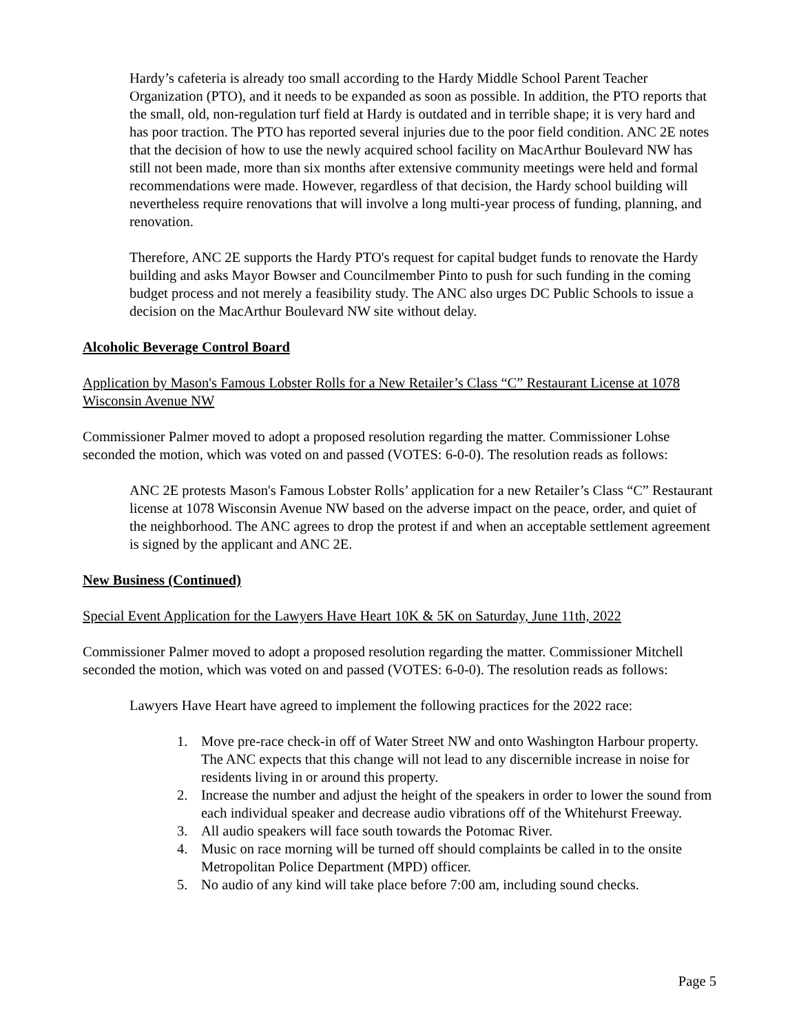Hardy’s cafeteria is already too small according to the Hardy Middle School Parent Teacher Organization (PTO), and it needs to be expanded as soon as possible. In addition, the PTO reports that the small, old, non-regulation turf field at Hardy is outdated and in terrible shape; it is very hard and has poor traction. The PTO has reported several injuries due to the poor field condition. ANC 2E notes that the decision of how to use the newly acquired school facility on MacArthur Boulevard NW has still not been made, more than six months after extensive community meetings were held and formal recommendations were made. However, regardless of that decision, the Hardy school building will nevertheless require renovations that will involve a long multi-year process of funding, planning, and renovation.
Therefore, ANC 2E supports the Hardy PTO's request for capital budget funds to renovate the Hardy building and asks Mayor Bowser and Councilmember Pinto to push for such funding in the coming budget process and not merely a feasibility study. The ANC also urges DC Public Schools to issue a decision on the MacArthur Boulevard NW site without delay.
Alcoholic Beverage Control Board
Application by Mason's Famous Lobster Rolls for a New Retailer’s Class “C” Restaurant License at 1078 Wisconsin Avenue NW
Commissioner Palmer moved to adopt a proposed resolution regarding the matter. Commissioner Lohse seconded the motion, which was voted on and passed (VOTES: 6-0-0). The resolution reads as follows:
ANC 2E protests Mason's Famous Lobster Rolls’ application for a new Retailer’s Class “C” Restaurant license at 1078 Wisconsin Avenue NW based on the adverse impact on the peace, order, and quiet of the neighborhood. The ANC agrees to drop the protest if and when an acceptable settlement agreement is signed by the applicant and ANC 2E.
New Business (Continued)
Special Event Application for the Lawyers Have Heart 10K & 5K on Saturday, June 11th, 2022
Commissioner Palmer moved to adopt a proposed resolution regarding the matter. Commissioner Mitchell seconded the motion, which was voted on and passed (VOTES: 6-0-0). The resolution reads as follows:
Lawyers Have Heart have agreed to implement the following practices for the 2022 race:
1. Move pre-race check-in off of Water Street NW and onto Washington Harbour property. The ANC expects that this change will not lead to any discernible increase in noise for residents living in or around this property.
2. Increase the number and adjust the height of the speakers in order to lower the sound from each individual speaker and decrease audio vibrations off of the Whitehurst Freeway.
3. All audio speakers will face south towards the Potomac River.
4. Music on race morning will be turned off should complaints be called in to the onsite Metropolitan Police Department (MPD) officer.
5. No audio of any kind will take place before 7:00 am, including sound checks.
Page 5